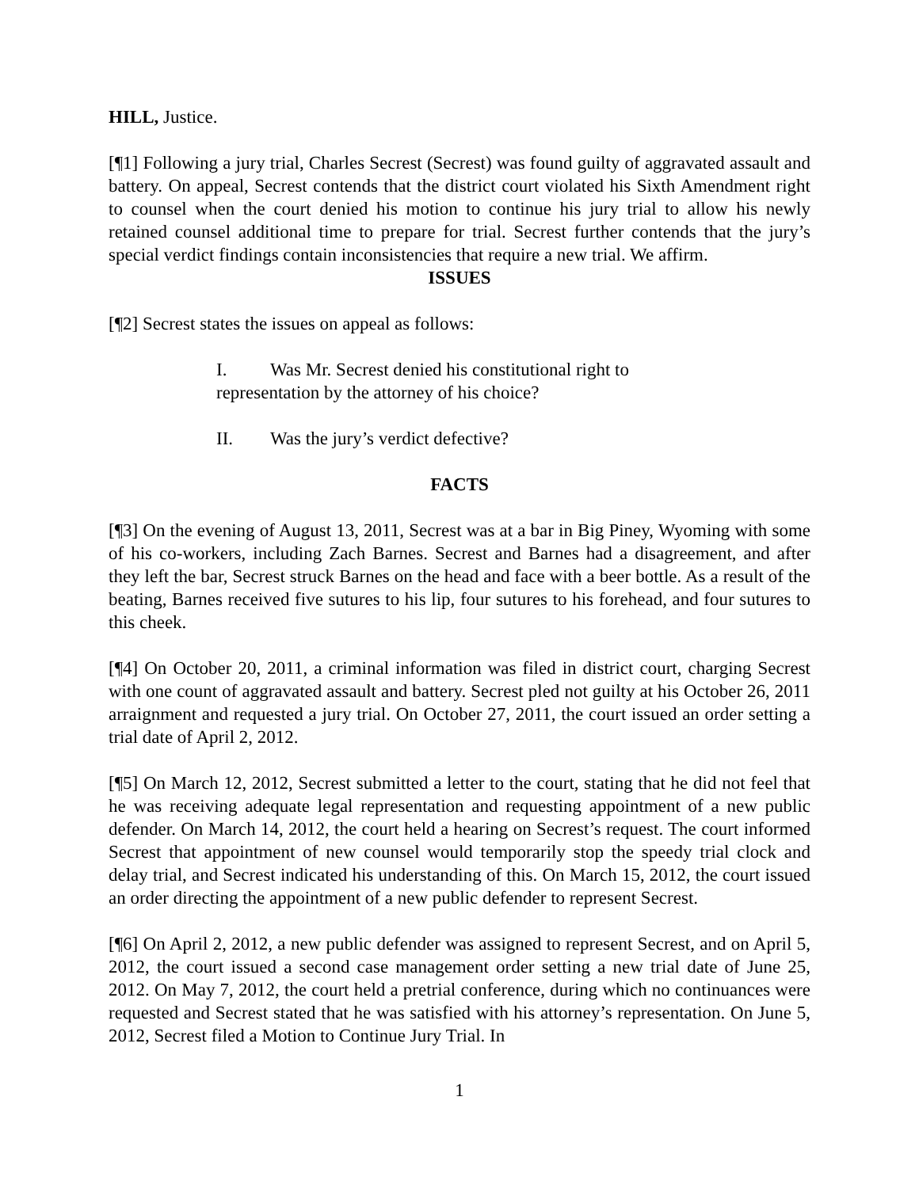HILL, Justice.
[¶1] Following a jury trial, Charles Secrest (Secrest) was found guilty of aggravated assault and battery. On appeal, Secrest contends that the district court violated his Sixth Amendment right to counsel when the court denied his motion to continue his jury trial to allow his newly retained counsel additional time to prepare for trial. Secrest further contends that the jury’s special verdict findings contain inconsistencies that require a new trial. We affirm.
ISSUES
[¶2] Secrest states the issues on appeal as follows:
I. Was Mr. Secrest denied his constitutional right to representation by the attorney of his choice?
II. Was the jury’s verdict defective?
FACTS
[¶3] On the evening of August 13, 2011, Secrest was at a bar in Big Piney, Wyoming with some of his co-workers, including Zach Barnes. Secrest and Barnes had a disagreement, and after they left the bar, Secrest struck Barnes on the head and face with a beer bottle. As a result of the beating, Barnes received five sutures to his lip, four sutures to his forehead, and four sutures to this cheek.
[¶4] On October 20, 2011, a criminal information was filed in district court, charging Secrest with one count of aggravated assault and battery. Secrest pled not guilty at his October 26, 2011 arraignment and requested a jury trial. On October 27, 2011, the court issued an order setting a trial date of April 2, 2012.
[¶5] On March 12, 2012, Secrest submitted a letter to the court, stating that he did not feel that he was receiving adequate legal representation and requesting appointment of a new public defender. On March 14, 2012, the court held a hearing on Secrest’s request. The court informed Secrest that appointment of new counsel would temporarily stop the speedy trial clock and delay trial, and Secrest indicated his understanding of this. On March 15, 2012, the court issued an order directing the appointment of a new public defender to represent Secrest.
[¶6] On April 2, 2012, a new public defender was assigned to represent Secrest, and on April 5, 2012, the court issued a second case management order setting a new trial date of June 25, 2012. On May 7, 2012, the court held a pretrial conference, during which no continuances were requested and Secrest stated that he was satisfied with his attorney’s representation. On June 5, 2012, Secrest filed a Motion to Continue Jury Trial. In
1